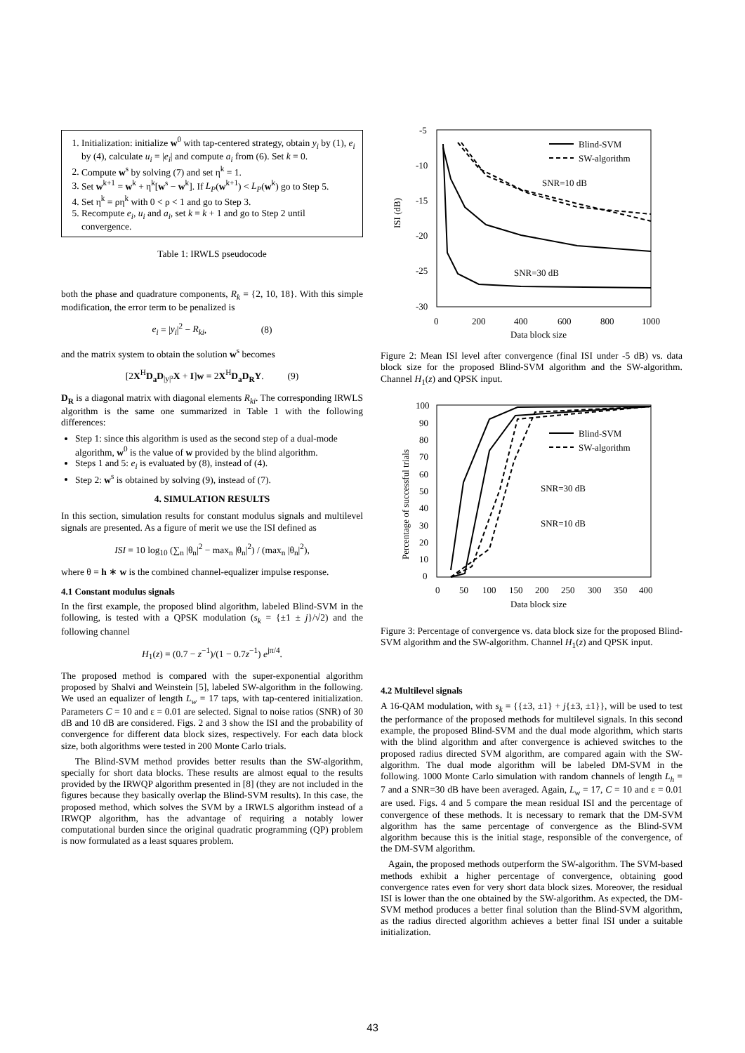1. Initialization: initialize w<sup>0</sup> with tap-centered strategy, obtain y<sub>i</sub> by (1), e<sub>i</sub> by (4), calculate u<sub>i</sub> = |e<sub>i</sub>| and compute a<sub>i</sub> from (6). Set k = 0.
2. Compute w<sup>s</sup> by solving (7) and set η<sup>k</sup> = 1.
3. Set w<sup>k+1</sup> = w<sup>k</sup> + η<sup>k</sup>[w<sup>s</sup> − w<sup>k</sup>]. If L<sub>P</sub>(w<sup>k+1</sup>) < L<sub>P</sub>(w<sup>k</sup>) go to Step 5.
4. Set η<sup>k</sup> = ρη<sup>k</sup> with 0 < ρ < 1 and go to Step 3.
5. Recompute e<sub>i</sub>, u<sub>i</sub> and a<sub>i</sub>, set k = k + 1 and go to Step 2 until convergence.
Table 1: IRWLS pseudocode
both the phase and quadrature components, R<sub>k</sub> = {2, 10, 18}. With this simple modification, the error term to be penalized is
e<sub>i</sub> = |y<sub>i</sub>|<sup>2</sup> − R<sub>ki</sub>, (8)
and the matrix system to obtain the solution w<sup>s</sup> becomes
[2X<sup>H</sup>D<sub>a</sub>D<sub>|y|²</sub>X + I]w = 2X<sup>H</sup>D<sub>a</sub>D<sub>R</sub>Y. (9)
D<sub>R</sub> is a diagonal matrix with diagonal elements R<sub>ki</sub>. The corresponding IRWLS algorithm is the same one summarized in Table 1 with the following differences:
Step 1: since this algorithm is used as the second step of a dual-mode algorithm, w<sup>0</sup> is the value of w provided by the blind algorithm.
Steps 1 and 5: e<sub>i</sub> is evaluated by (8), instead of (4).
Step 2: w<sup>s</sup> is obtained by solving (9), instead of (7).
4. SIMULATION RESULTS
In this section, simulation results for constant modulus signals and multilevel signals are presented. As a figure of merit we use the ISI defined as
ISI = 10 log<sub>10</sub> (∑<sub>n</sub> |θ<sub>n</sub>|<sup>2</sup> − max<sub>n</sub> |θ<sub>n</sub>|<sup>2</sup>) / (max<sub>n</sub> |θ<sub>n</sub>|<sup>2</sup>),
where θ = h ∗ w is the combined channel-equalizer impulse response.
4.1 Constant modulus signals
In the first example, the proposed blind algorithm, labeled Blind-SVM in the following, is tested with a QPSK modulation (s<sub>k</sub> = {±1 ± j}/√2) and the following channel
H<sub>1</sub>(z) = (0.7 − z<sup>−1</sup>)/(1 − 0.7z<sup>−1</sup>) e<sup>jπ/4</sup>.
The proposed method is compared with the super-exponential algorithm proposed by Shalvi and Weinstein [5], labeled SW-algorithm in the following. We used an equalizer of length L<sub>w</sub> = 17 taps, with tap-centered initialization. Parameters C = 10 and ε = 0.01 are selected. Signal to noise ratios (SNR) of 30 dB and 10 dB are considered. Figs. 2 and 3 show the ISI and the probability of convergence for different data block sizes, respectively. For each data block size, both algorithms were tested in 200 Monte Carlo trials.
The Blind-SVM method provides better results than the SW-algorithm, specially for short data blocks. These results are almost equal to the results provided by the IRWQP algorithm presented in [8] (they are not included in the figures because they basically overlap the Blind-SVM results). In this case, the proposed method, which solves the SVM by a IRWLS algorithm instead of a IRWQP algorithm, has the advantage of requiring a notably lower computational burden since the original quadratic programming (QP) problem is now formulated as a least squares problem.
-5
-10
-15
-20
-25
-30
0
200
400
600
800
1000
Data block size
ISI (dB)
Blind-SVM
SW-algorithm
SNR=10 dB
SNR=30 dB
Figure 2: Mean ISI level after convergence (final ISI under -5 dB) vs. data block size for the proposed Blind-SVM algorithm and the SW-algorithm. Channel H<sub>1</sub>(z) and QPSK input.
100
90
80
70
60
50
40
30
20
10
0
0
50
100
150
200
250
300
350
400
Data block size
Percentage of successful trials
Blind-SVM
SW-algorithm
SNR=30 dB
SNR=10 dB
Figure 3: Percentage of convergence vs. data block size for the proposed Blind-SVM algorithm and the SW-algorithm. Channel H<sub>1</sub>(z) and QPSK input.
4.2 Multilevel signals
A 16-QAM modulation, with s<sub>k</sub> = {{±3, ±1} + j{±3, ±1}}, will be used to test the performance of the proposed methods for multilevel signals. In this second example, the proposed Blind-SVM and the dual mode algorithm, which starts with the blind algorithm and after convergence is achieved switches to the proposed radius directed SVM algorithm, are compared again with the SW-algorithm. The dual mode algorithm will be labeled DM-SVM in the following. 1000 Monte Carlo simulation with random channels of length L<sub>h</sub> = 7 and a SNR=30 dB have been averaged. Again, L<sub>w</sub> = 17, C = 10 and ε = 0.01 are used. Figs. 4 and 5 compare the mean residual ISI and the percentage of convergence of these methods. It is necessary to remark that the DM-SVM algorithm has the same percentage of convergence as the Blind-SVM algorithm because this is the initial stage, responsible of the convergence, of the DM-SVM algorithm.
Again, the proposed methods outperform the SW-algorithm. The SVM-based methods exhibit a higher percentage of convergence, obtaining good convergence rates even for very short data block sizes. Moreover, the residual ISI is lower than the one obtained by the SW-algorithm. As expected, the DM-SVM method produces a better final solution than the Blind-SVM algorithm, as the radius directed algorithm achieves a better final ISI under a suitable initialization.
43